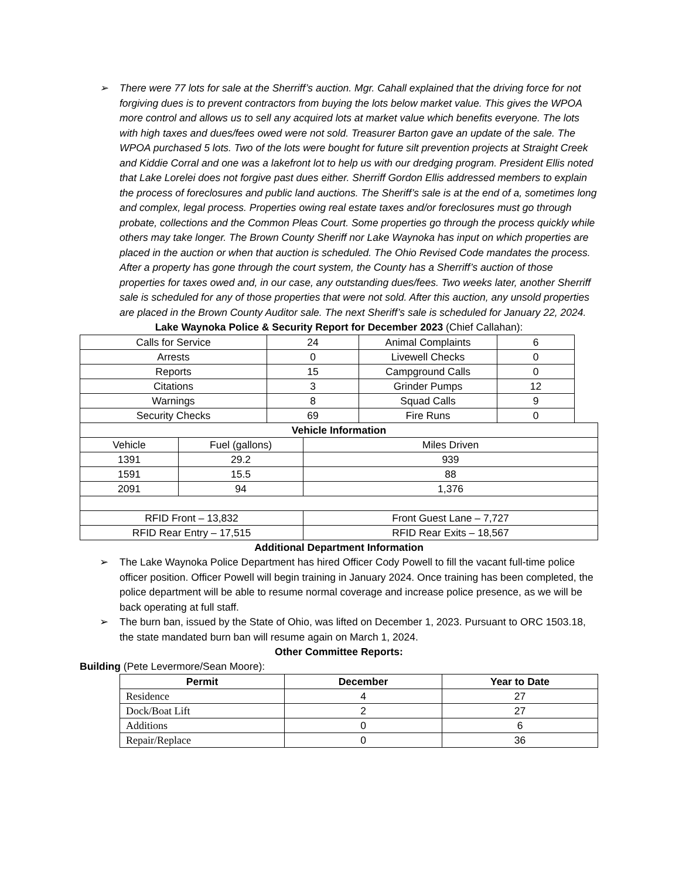➢ There were 77 lots for sale at the Sherriff’s auction. Mgr. Cahall explained that the driving force for not forgiving dues is to prevent contractors from buying the lots below market value. This gives the WPOA more control and allows us to sell any acquired lots at market value which benefits everyone. The lots with high taxes and dues/fees owed were not sold. Treasurer Barton gave an update of the sale. The WPOA purchased 5 lots. Two of the lots were bought for future silt prevention projects at Straight Creek and Kiddie Corral and one was a lakefront lot to help us with our dredging program. President Ellis noted that Lake Lorelei does not forgive past dues either. Sherriff Gordon Ellis addressed members to explain the process of foreclosures and public land auctions. The Sheriff’s sale is at the end of a, sometimes long and complex, legal process. Properties owing real estate taxes and/or foreclosures must go through probate, collections and the Common Pleas Court. Some properties go through the process quickly while others may take longer. The Brown County Sheriff nor Lake Waynoka has input on which properties are placed in the auction or when that auction is scheduled. The Ohio Revised Code mandates the process. After a property has gone through the court system, the County has a Sherriff’s auction of those properties for taxes owed and, in our case, any outstanding dues/fees. Two weeks later, another Sherriff sale is scheduled for any of those properties that were not sold. After this auction, any unsold properties are placed in the Brown County Auditor sale. The next Sheriff’s sale is scheduled for January 22, 2024.
Lake Waynoka Police & Security Report for December 2023 (Chief Callahan):
| Calls for Service | 24 | Animal Complaints | 6 |
| Arrests | 0 | Livewell Checks | 0 |
| Reports | 15 | Campground Calls | 0 |
| Citations | 3 | Grinder Pumps | 12 |
| Warnings | 8 | Squad Calls | 9 |
| Security Checks | 69 | Fire Runs | 0 |
| Vehicle Information | | |
| --- | --- | --- |
| Vehicle | Fuel (gallons) | Miles Driven |
| 1391 | 29.2 | 939 |
| 1591 | 15.5 | 88 |
| 2091 | 94 | 1,376 |
| RFID Front – 13,832 | | Front Guest Lane – 7,727 |
| RFID Rear Entry – 17,515 | | RFID Rear Exits – 18,567 |
Additional Department Information
➢ The Lake Waynoka Police Department has hired Officer Cody Powell to fill the vacant full-time police officer position. Officer Powell will begin training in January 2024. Once training has been completed, the police department will be able to resume normal coverage and increase police presence, as we will be back operating at full staff.
➢ The burn ban, issued by the State of Ohio, was lifted on December 1, 2023. Pursuant to ORC 1503.18, the state mandated burn ban will resume again on March 1, 2024.
Other Committee Reports:
Building (Pete Levermore/Sean Moore):
| Permit | December | Year to Date |
| --- | --- | --- |
| Residence | 4 | 27 |
| Dock/Boat Lift | 2 | 27 |
| Additions | 0 | 6 |
| Repair/Replace | 0 | 36 |